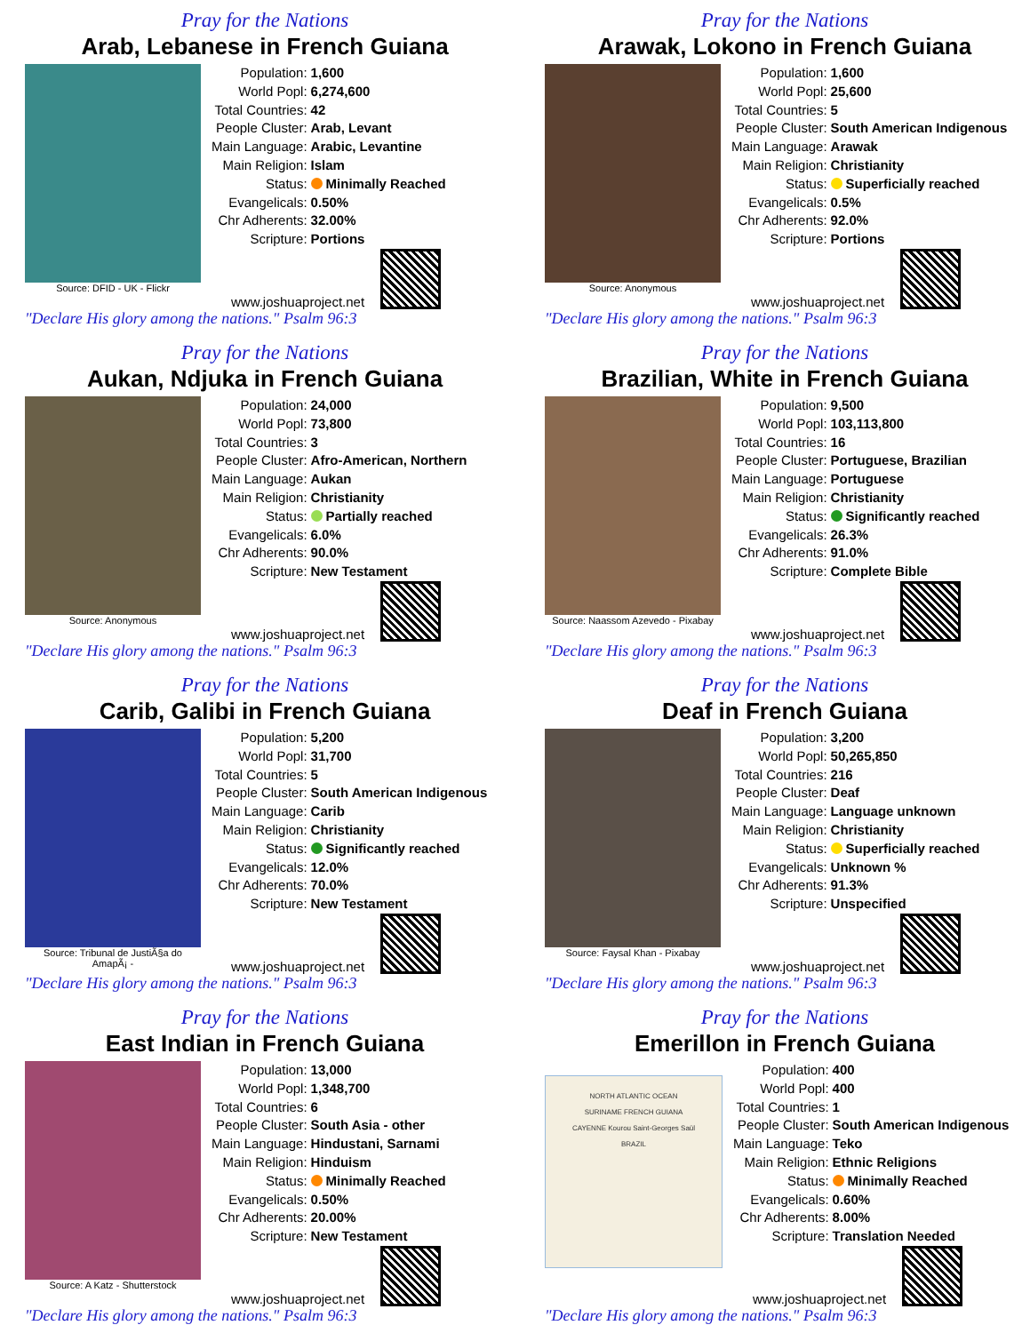Pray for the Nations
Arab, Lebanese in French Guiana
Source: DFID - UK - Flickr
| Population: | 1,600 |
| World Popl: | 6,274,600 |
| Total Countries: | 42 |
| People Cluster: | Arab, Levant |
| Main Language: | Arabic, Levantine |
| Main Religion: | Islam |
| Status: | Minimally Reached |
| Evangelicals: | 0.50% |
| Chr Adherents: | 32.00% |
| Scripture: | Portions |
www.joshuaproject.net
"Declare His glory among the nations." Psalm 96:3
Pray for the Nations
Arawak, Lokono in French Guiana
Source: Anonymous
| Population: | 1,600 |
| World Popl: | 25,600 |
| Total Countries: | 5 |
| People Cluster: | South American Indigenous |
| Main Language: | Arawak |
| Main Religion: | Christianity |
| Status: | Superficially reached |
| Evangelicals: | 0.5% |
| Chr Adherents: | 92.0% |
| Scripture: | Portions |
www.joshuaproject.net
"Declare His glory among the nations." Psalm 96:3
Pray for the Nations
Aukan, Ndjuka in French Guiana
Source: Anonymous
| Population: | 24,000 |
| World Popl: | 73,800 |
| Total Countries: | 3 |
| People Cluster: | Afro-American, Northern |
| Main Language: | Aukan |
| Main Religion: | Christianity |
| Status: | Partially reached |
| Evangelicals: | 6.0% |
| Chr Adherents: | 90.0% |
| Scripture: | New Testament |
www.joshuaproject.net
"Declare His glory among the nations." Psalm 96:3
Pray for the Nations
Brazilian, White in French Guiana
Source: Naassom Azevedo - Pixabay
| Population: | 9,500 |
| World Popl: | 103,113,800 |
| Total Countries: | 16 |
| People Cluster: | Portuguese, Brazilian |
| Main Language: | Portuguese |
| Main Religion: | Christianity |
| Status: | Significantly reached |
| Evangelicals: | 26.3% |
| Chr Adherents: | 91.0% |
| Scripture: | Complete Bible |
www.joshuaproject.net
"Declare His glory among the nations." Psalm 96:3
Pray for the Nations
Carib, Galibi in French Guiana
Source: Tribunal de JustiÃ§a do AmapÃ¡ -
| Population: | 5,200 |
| World Popl: | 31,700 |
| Total Countries: | 5 |
| People Cluster: | South American Indigenous |
| Main Language: | Carib |
| Main Religion: | Christianity |
| Status: | Significantly reached |
| Evangelicals: | 12.0% |
| Chr Adherents: | 70.0% |
| Scripture: | New Testament |
www.joshuaproject.net
"Declare His glory among the nations." Psalm 96:3
Pray for the Nations
Deaf in French Guiana
Source: Faysal Khan - Pixabay
| Population: | 3,200 |
| World Popl: | 50,265,850 |
| Total Countries: | 216 |
| People Cluster: | Deaf |
| Main Language: | Language unknown |
| Main Religion: | Christianity |
| Status: | Superficially reached |
| Evangelicals: | Unknown % |
| Chr Adherents: | 91.3% |
| Scripture: | Unspecified |
www.joshuaproject.net
"Declare His glory among the nations." Psalm 96:3
Pray for the Nations
East Indian in French Guiana
Source: A Katz - Shutterstock
| Population: | 13,000 |
| World Popl: | 1,348,700 |
| Total Countries: | 6 |
| People Cluster: | South Asia - other |
| Main Language: | Hindustani, Sarnami |
| Main Religion: | Hinduism |
| Status: | Minimally Reached |
| Evangelicals: | 0.50% |
| Chr Adherents: | 20.00% |
| Scripture: | New Testament |
www.joshuaproject.net
"Declare His glory among the nations." Psalm 96:3
Pray for the Nations
Emerillon in French Guiana
NORTH ATLANTIC OCEAN
SURINAME FRENCH GUIANA
CAYENNE Kourou Saint-Georges Saül
BRAZIL
| Population: | 400 |
| World Popl: | 400 |
| Total Countries: | 1 |
| People Cluster: | South American Indigenous |
| Main Language: | Teko |
| Main Religion: | Ethnic Religions |
| Status: | Minimally Reached |
| Evangelicals: | 0.60% |
| Chr Adherents: | 8.00% |
| Scripture: | Translation Needed |
www.joshuaproject.net
"Declare His glory among the nations." Psalm 96:3